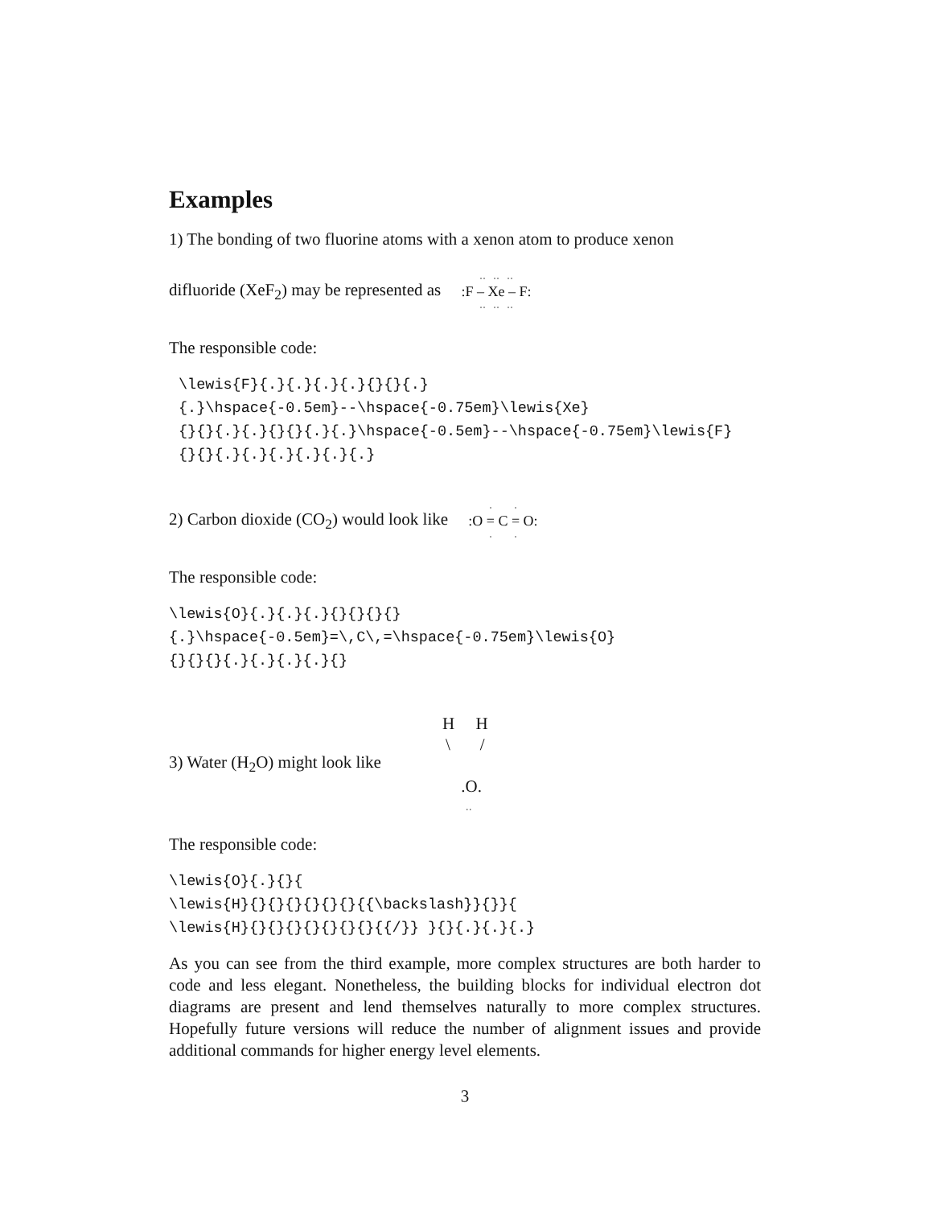Examples
1) The bonding of two fluorine atoms with a xenon atom to produce xenon
difluoride (XeF<sub>2</sub>) may be represented as ·· ·· ··
:F – Xe – F:
·· ·· ··
The responsible code:
\lewis{F}{.}{.}{.}{.}{}{}{.}
{.}\hspace{-0.5em}--\hspace{-0.75em}\lewis{Xe}
{}{}{.}{.}{}{}{.}{.}\hspace{-0.5em}--\hspace{-0.75em}\lewis{F}
{}{}{.}{.}{.}{.}{.}{.}
2) Carbon dioxide (CO<sub>2</sub>) would look like · ·
:O = C = O:
· ·
The responsible code:
\lewis{O}{.}{.}{.}{}{}{}{}
{.}\hspace{-0.5em}=\,C\,=\hspace{-0.75em}\lewis{O}
{}{}{}{.}{.}{.}{.}{}
3) Water (H<sub>2</sub>O) might look like
H H
\ /
.O.
··
The responsible code:
\lewis{O}{.}{}{
\lewis{H}{}{}{}{}{}{}{{\backslash}}{}}{
\lewis{H}{}{}{}{}{}{}{}{{/}} }{}{.}{.}{.}
As you can see from the third example, more complex structures are both harder to code and less elegant. Nonetheless, the building blocks for individual electron dot diagrams are present and lend themselves naturally to more complex structures. Hopefully future versions will reduce the number of alignment issues and provide additional commands for higher energy level elements.
3